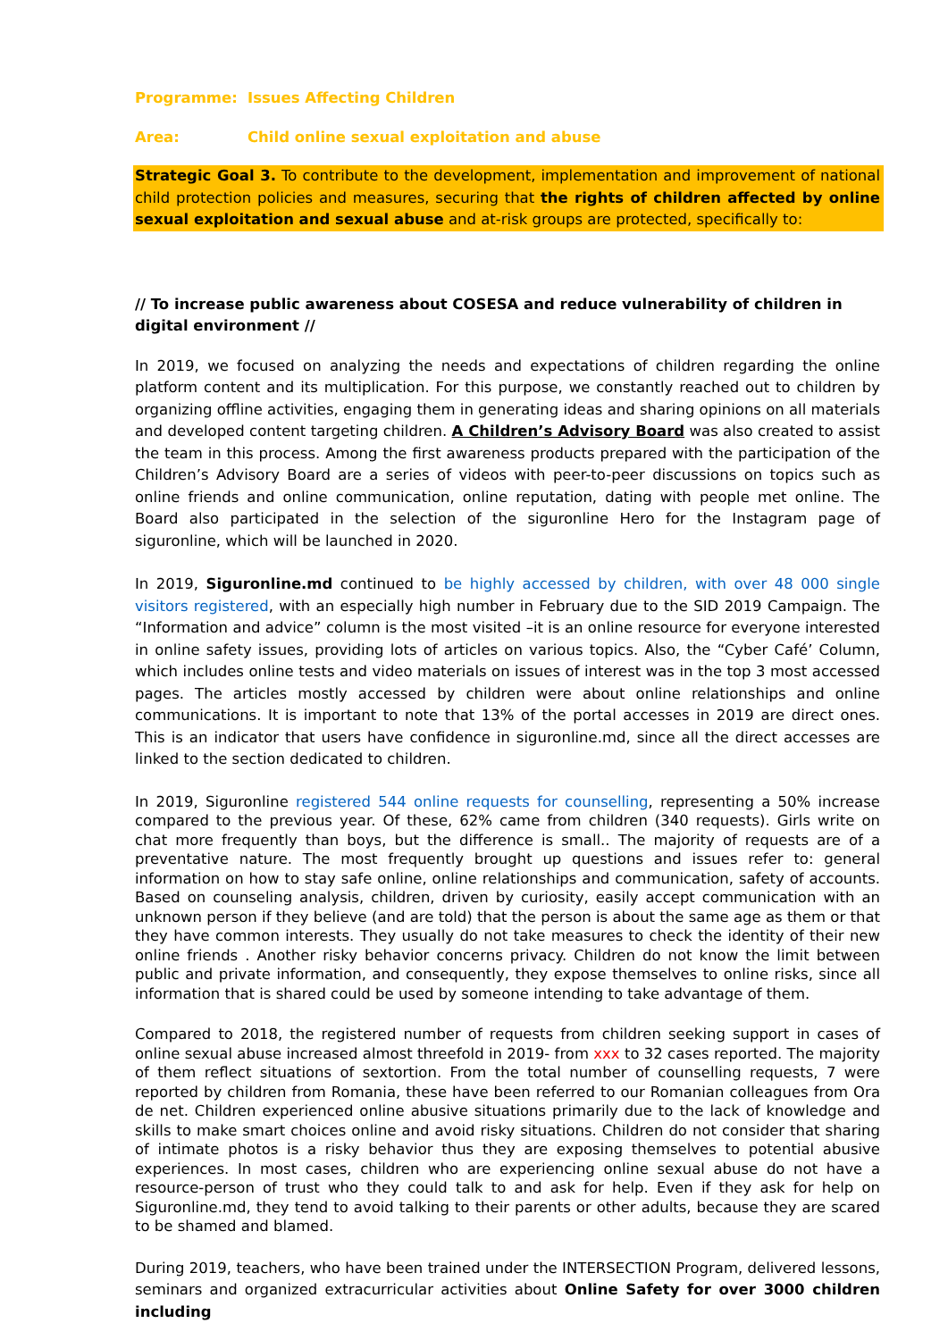Programme: Issues Affecting Children
Area: Child online sexual exploitation and abuse
Strategic Goal 3. To contribute to the development, implementation and improvement of national child protection policies and measures, securing that the rights of children affected by online sexual exploitation and sexual abuse and at-risk groups are protected, specifically to:
// To increase public awareness about COSESA and reduce vulnerability of children in digital environment //
In 2019, we focused on analyzing the needs and expectations of children regarding the online platform content and its multiplication. For this purpose, we constantly reached out to children by organizing offline activities, engaging them in generating ideas and sharing opinions on all materials and developed content targeting children. A Children’s Advisory Board was also created to assist the team in this process. Among the first awareness products prepared with the participation of the Children’s Advisory Board are a series of videos with peer-to-peer discussions on topics such as online friends and online communication, online reputation, dating with people met online. The Board also participated in the selection of the siguronline Hero for the Instagram page of siguronline, which will be launched in 2020.
In 2019, Siguronline.md continued to be highly accessed by children, with over 48 000 single visitors registered, with an especially high number in February due to the SID 2019 Campaign. The “Information and advice” column is the most visited –it is an online resource for everyone interested in online safety issues, providing lots of articles on various topics. Also, the “Cyber Café’ Column, which includes online tests and video materials on issues of interest was in the top 3 most accessed pages. The articles mostly accessed by children were about online relationships and online communications. It is important to note that 13% of the portal accesses in 2019 are direct ones. This is an indicator that users have confidence in siguronline.md, since all the direct accesses are linked to the section dedicated to children.
In 2019, Siguronline registered 544 online requests for counselling, representing a 50% increase compared to the previous year. Of these, 62% came from children (340 requests). Girls write on chat more frequently than boys, but the difference is small.. The majority of requests are of a preventative nature. The most frequently brought up questions and issues refer to: general information on how to stay safe online, online relationships and communication, safety of accounts. Based on counseling analysis, children, driven by curiosity, easily accept communication with an unknown person if they believe (and are told) that the person is about the same age as them or that they have common interests. They usually do not take measures to check the identity of their new online friends . Another risky behavior concerns privacy. Children do not know the limit between public and private information, and consequently, they expose themselves to online risks, since all information that is shared could be used by someone intending to take advantage of them.
Compared to 2018, the registered number of requests from children seeking support in cases of online sexual abuse increased almost threefold in 2019- from xxx to 32 cases reported. The majority of them reflect situations of sextortion. From the total number of counselling requests, 7 were reported by children from Romania, these have been referred to our Romanian colleagues from Ora de net. Children experienced online abusive situations primarily due to the lack of knowledge and skills to make smart choices online and avoid risky situations. Children do not consider that sharing of intimate photos is a risky behavior thus they are exposing themselves to potential abusive experiences. In most cases, children who are experiencing online sexual abuse do not have a resource-person of trust who they could talk to and ask for help. Even if they ask for help on Siguronline.md, they tend to avoid talking to their parents or other adults, because they are scared to be shamed and blamed.
During 2019, teachers, who have been trained under the INTERSECTION Program, delivered lessons, seminars and organized extracurricular activities about Online Safety for over 3000 children including